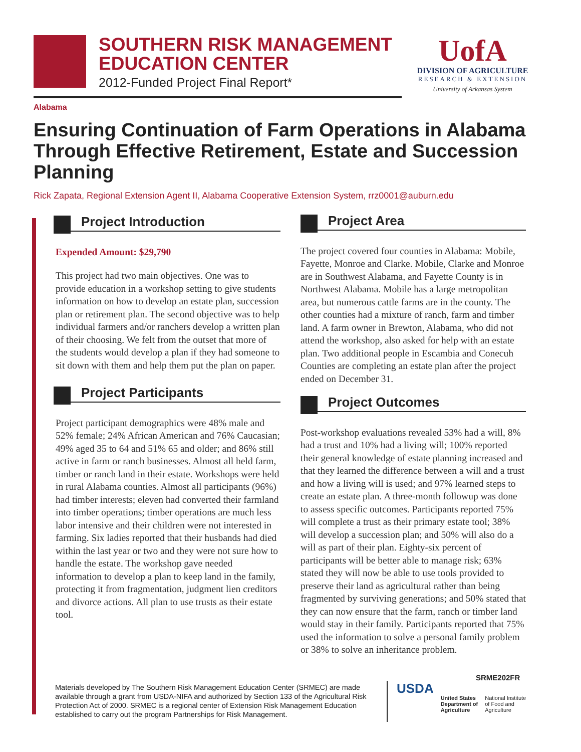SOUTHERN RISK MANAGEMENT
EDUCATION CENTER
2012-Funded Project Final Report*
UofA
DIVISION OF AGRICULTURE
RESEARCH & EXTENSION
University of Arkansas System
Alabama
Ensuring Continuation of Farm Operations in Alabama Through Effective Retirement, Estate and Succession Planning
Rick Zapata, Regional Extension Agent II, Alabama Cooperative Extension System, rrz0001@auburn.edu
Project Introduction
Expended Amount: $29,790
This project had two main objectives. One was to provide education in a workshop setting to give students information on how to develop an estate plan, succession plan or retirement plan. The second objective was to help individual farmers and/or ranchers develop a written plan of their choosing. We felt from the outset that more of the students would develop a plan if they had someone to sit down with them and help them put the plan on paper.
Project Participants
Project participant demographics were 48% male and 52% female; 24% African American and 76% Caucasian; 49% aged 35 to 64 and 51% 65 and older; and 86% still active in farm or ranch businesses. Almost all held farm, timber or ranch land in their estate. Workshops were held in rural Alabama counties. Almost all participants (96%) had timber interests; eleven had converted their farmland into timber operations; timber operations are much less labor intensive and their children were not interested in farming. Six ladies reported that their husbands had died within the last year or two and they were not sure how to handle the estate. The workshop gave needed information to develop a plan to keep land in the family, protecting it from fragmentation, judgment lien creditors and divorce actions. All plan to use trusts as their estate tool.
Project Area
The project covered four counties in Alabama: Mobile, Fayette, Monroe and Clarke. Mobile, Clarke and Monroe are in Southwest Alabama, and Fayette County is in Northwest Alabama. Mobile has a large metropolitan area, but numerous cattle farms are in the county. The other counties had a mixture of ranch, farm and timber land. A farm owner in Brewton, Alabama, who did not attend the workshop, also asked for help with an estate plan. Two additional people in Escambia and Conecuh Counties are completing an estate plan after the project ended on December 31.
Project Outcomes
Post-workshop evaluations revealed 53% had a will, 8% had a trust and 10% had a living will; 100% reported their general knowledge of estate planning increased and that they learned the difference between a will and a trust and how a living will is used; and 97% learned steps to create an estate plan. A three-month followup was done to assess specific outcomes. Participants reported 75% will complete a trust as their primary estate tool; 38% will develop a succession plan; and 50% will also do a will as part of their plan. Eighty-six percent of participants will be better able to manage risk; 63% stated they will now be able to use tools provided to preserve their land as agricultural rather than being fragmented by surviving generations; and 50% stated that they can now ensure that the farm, ranch or timber land would stay in their family. Participants reported that 75% used the information to solve a personal family problem or 38% to solve an inheritance problem.
SRME202FR
Materials developed by The Southern Risk Management Education Center (SRMEC) are made available through a grant from USDA-NIFA and authorized by Section 133 of the Agricultural Risk Protection Act of 2000. SRMEC is a regional center of Extension Risk Management Education established to carry out the program Partnerships for Risk Management.
USDA
United States
Department of
Agriculture
National Institute
of Food and
Agriculture